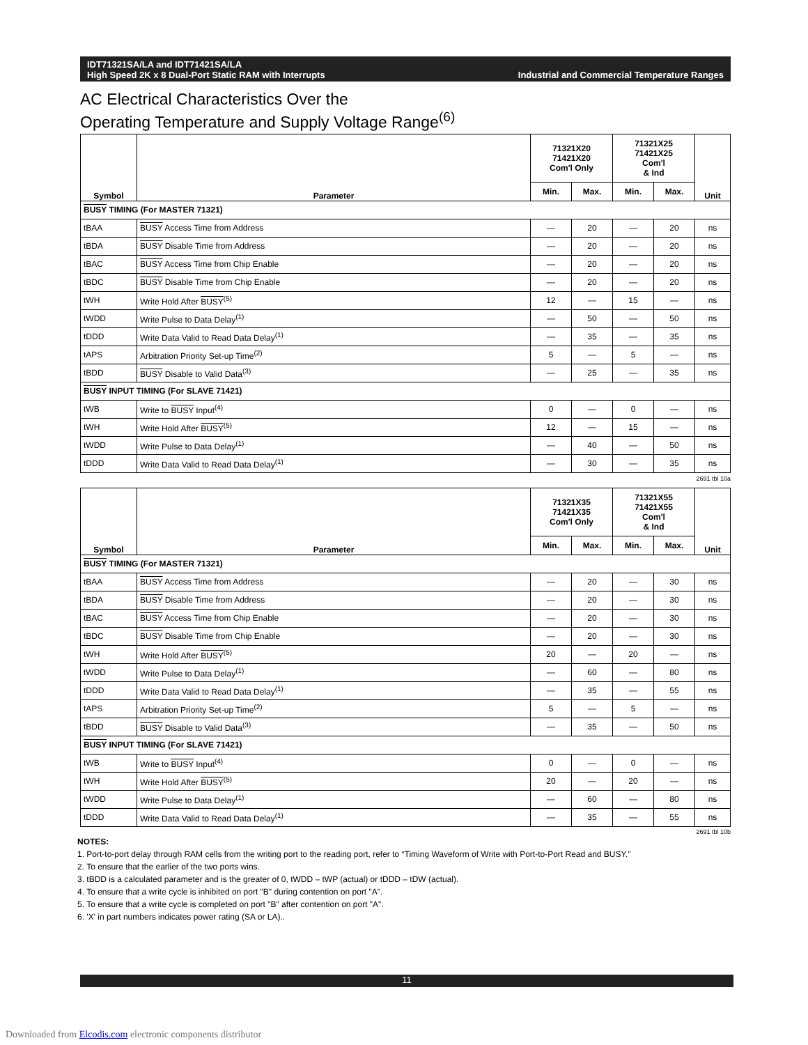IDT71321SA/LA and IDT71421SA/LA
High Speed 2K x 8 Dual-Port Static RAM with Interrupts
Industrial and Commercial Temperature Ranges
AC Electrical Characteristics Over the
Operating Temperature and Supply Voltage Range<sup>(6)</sup>
| Symbol | Parameter | 71321X20 71421X20 Com'l Only | | 71321X25 71421X25 Com'l & Ind | | Unit |
| --- | --- | --- | --- | --- | --- | --- |
| | | Min. | Max. | Min. | Max. | |
| BUSY TIMING (For MASTER 71321) | | | | | | |
| tBAA | BUSY Access Time from Address | — | 20 | — | 20 | ns |
| tBDA | BUSY Disable Time from Address | — | 20 | — | 20 | ns |
| tBAC | BUSY Access Time from Chip Enable | — | 20 | — | 20 | ns |
| tBDC | BUSY Disable Time from Chip Enable | — | 20 | — | 20 | ns |
| tWH | Write Hold After BUSY<sup>(5)</sup> | 12 | — | 15 | — | ns |
| tWDD | Write Pulse to Data Delay<sup>(1)</sup> | — | 50 | — | 50 | ns |
| tDDD | Write Data Valid to Read Data Delay<sup>(1)</sup> | — | 35 | — | 35 | ns |
| tAPS | Arbitration Priority Set-up Time<sup>(2)</sup> | 5 | — | 5 | — | ns |
| tBDD | BUSY Disable to Valid Data<sup>(3)</sup> | — | 25 | — | 35 | ns |
| BUSY INPUT TIMING (For SLAVE 71421) | | | | | | |
| tWB | Write to BUSY Input<sup>(4)</sup> | 0 | — | 0 | — | ns |
| tWH | Write Hold After BUSY<sup>(5)</sup> | 12 | — | 15 | — | ns |
| tWDD | Write Pulse to Data Delay<sup>(1)</sup> | — | 40 | — | 50 | ns |
| tDDD | Write Data Valid to Read Data Delay<sup>(1)</sup> | — | 30 | — | 35 | ns |
2691 tbl 10a
| Symbol | Parameter | 71321X35 71421X35 Com'l Only | | 71321X55 71421X55 Com'l & Ind | | Unit |
| --- | --- | --- | --- | --- | --- | --- |
| | | Min. | Max. | Min. | Max. | |
| BUSY TIMING (For MASTER 71321) | | | | | | |
| tBAA | BUSY Access Time from Address | — | 20 | — | 30 | ns |
| tBDA | BUSY Disable Time from Address | — | 20 | — | 30 | ns |
| tBAC | BUSY Access Time from Chip Enable | — | 20 | — | 30 | ns |
| tBDC | BUSY Disable Time from Chip Enable | — | 20 | — | 30 | ns |
| tWH | Write Hold After BUSY<sup>(5)</sup> | 20 | — | 20 | — | ns |
| tWDD | Write Pulse to Data Delay<sup>(1)</sup> | — | 60 | — | 80 | ns |
| tDDD | Write Data Valid to Read Data Delay<sup>(1)</sup> | — | 35 | — | 55 | ns |
| tAPS | Arbitration Priority Set-up Time<sup>(2)</sup> | 5 | — | 5 | — | ns |
| tBDD | BUSY Disable to Valid Data<sup>(3)</sup> | — | 35 | — | 50 | ns |
| BUSY INPUT TIMING (For SLAVE 71421) | | | | | | |
| tWB | Write to BUSY Input<sup>(4)</sup> | 0 | — | 0 | — | ns |
| tWH | Write Hold After BUSY<sup>(5)</sup> | 20 | — | 20 | — | ns |
| tWDD | Write Pulse to Data Delay<sup>(1)</sup> | — | 60 | — | 80 | ns |
| tDDD | Write Data Valid to Read Data Delay<sup>(1)</sup> | — | 35 | — | 55 | ns |
2691 tbl 10b
NOTES:
1. Port-to-port delay through RAM cells from the writing port to the reading port, refer to “Timing Waveform of Write with Port-to-Port Read and BUSY."
2. To ensure that the earlier of the two ports wins.
3. tBDD is a calculated parameter and is the greater of 0, tWDD – tWP (actual) or tDDD – tDW (actual).
4. To ensure that a write cycle is inhibited on port "B" during contention on port "A".
5. To ensure that a write cycle is completed on port "B" after contention on port "A".
6. 'X' in part numbers indicates power rating (SA or LA)..
11
Downloaded from Elcodis.com electronic components distributor